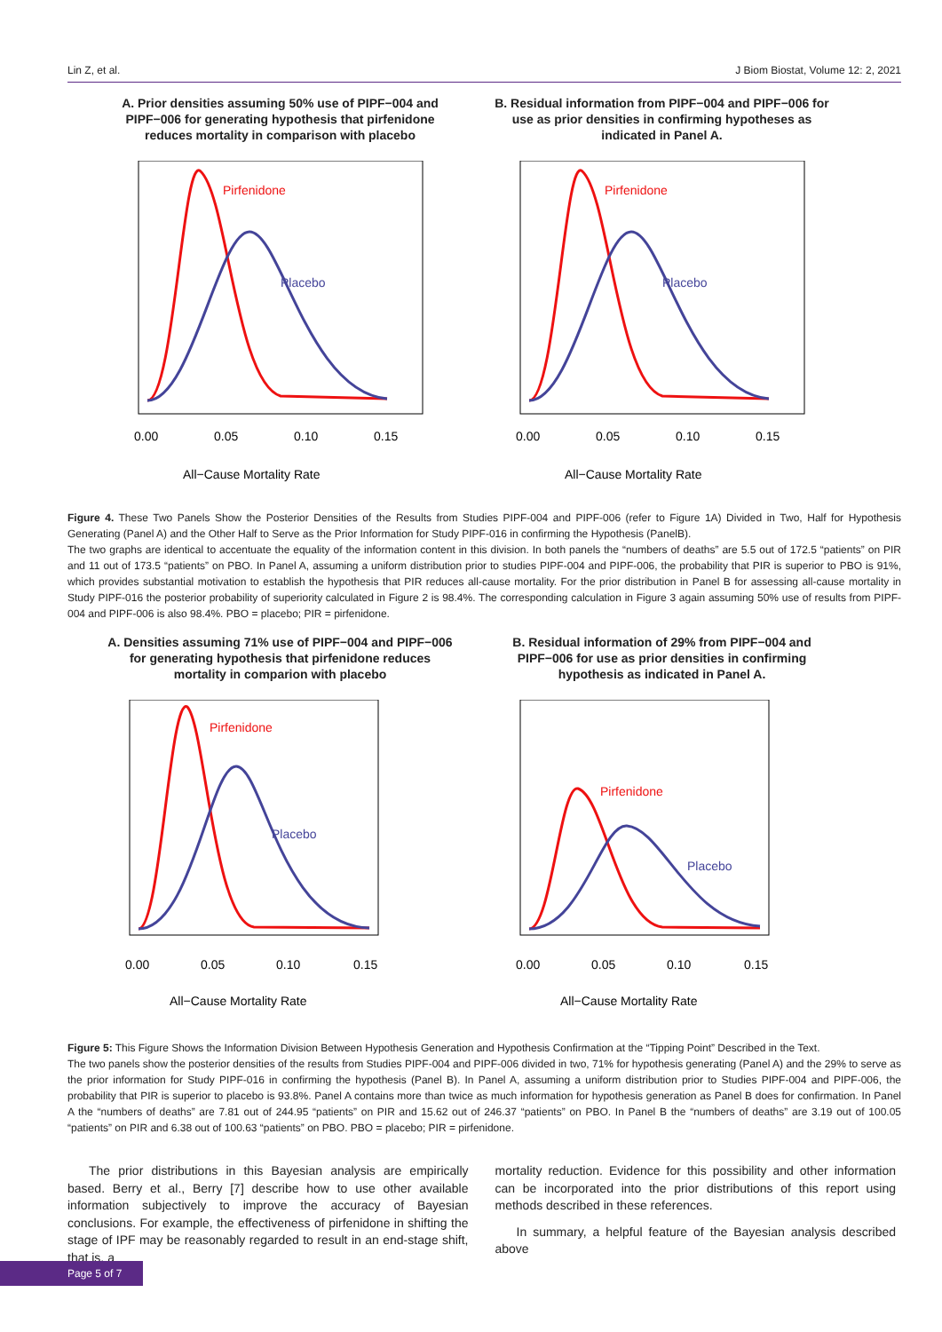Lin Z, et al. J Biom Biostat, Volume 12: 2, 2021
A. Prior densities assuming 50% use of PIPF−004 and PIPF−006 for generating hypothesis that pirfenidone reduces mortality in comparison with placebo
Pirfenidone
Placebo
0.00
0.05
0.10
0.15
All−Cause Mortality Rate
B. Residual information from PIPF−004 and PIPF−006 for use as prior densities in confirming hypotheses as indicated in Panel A.
Pirfenidone
Placebo
0.00
0.05
0.10
0.15
All−Cause Mortality Rate
Figure 4. These Two Panels Show the Posterior Densities of the Results from Studies PIPF-004 and PIPF-006 (refer to Figure 1A) Divided in Two, Half for Hypothesis Generating (Panel A) and the Other Half to Serve as the Prior Information for Study PIPF-016 in confirming the Hypothesis (PanelB).
The two graphs are identical to accentuate the equality of the information content in this division. In both panels the “numbers of deaths” are 5.5 out of 172.5 “patients” on PIR and 11 out of 173.5 “patients” on PBO. In Panel A, assuming a uniform distribution prior to studies PIPF-004 and PIPF-006, the probability that PIR is superior to PBO is 91%, which provides substantial motivation to establish the hypothesis that PIR reduces all-cause mortality. For the prior distribution in Panel B for assessing all-cause mortality in Study PIPF-016 the posterior probability of superiority calculated in Figure 2 is 98.4%. The corresponding calculation in Figure 3 again assuming 50% use of results from PIPF-004 and PIPF-006 is also 98.4%. PBO = placebo; PIR = pirfenidone.
A. Densities assuming 71% use of PIPF−004 and PIPF−006 for generating hypothesis that pirfenidone reduces mortality in comparion with placebo
Pirfenidone
Placebo
0.00
0.05
0.10
0.15
All−Cause Mortality Rate
B. Residual information of 29% from PIPF−004 and PIPF−006 for use as prior densities in confirming hypothesis as indicated in Panel A.
Pirfenidone
Placebo
0.00
0.05
0.10
0.15
All−Cause Mortality Rate
Figure 5: This Figure Shows the Information Division Between Hypothesis Generation and Hypothesis Confirmation at the “Tipping Point” Described in the Text.
The two panels show the posterior densities of the results from Studies PIPF-004 and PIPF-006 divided in two, 71% for hypothesis generating (Panel A) and the 29% to serve as the prior information for Study PIPF-016 in confirming the hypothesis (Panel B). In Panel A, assuming a uniform distribution prior to Studies PIPF-004 and PIPF-006, the probability that PIR is superior to placebo is 93.8%. Panel A contains more than twice as much information for hypothesis generation as Panel B does for confirmation. In Panel A the “numbers of deaths” are 7.81 out of 244.95 “patients” on PIR and 15.62 out of 246.37 “patients” on PBO. In Panel B the “numbers of deaths” are 3.19 out of 100.05 “patients” on PIR and 6.38 out of 100.63 “patients” on PBO. PBO = placebo; PIR = pirfenidone.
The prior distributions in this Bayesian analysis are empirically based. Berry et al., Berry [7] describe how to use other available information subjectively to improve the accuracy of Bayesian conclusions. For example, the effectiveness of pirfenidone in shifting the stage of IPF may be reasonably regarded to result in an end-stage shift, that is, a
mortality reduction. Evidence for this possibility and other information can be incorporated into the prior distributions of this report using methods described in these references.
In summary, a helpful feature of the Bayesian analysis described above
Page 5 of 7